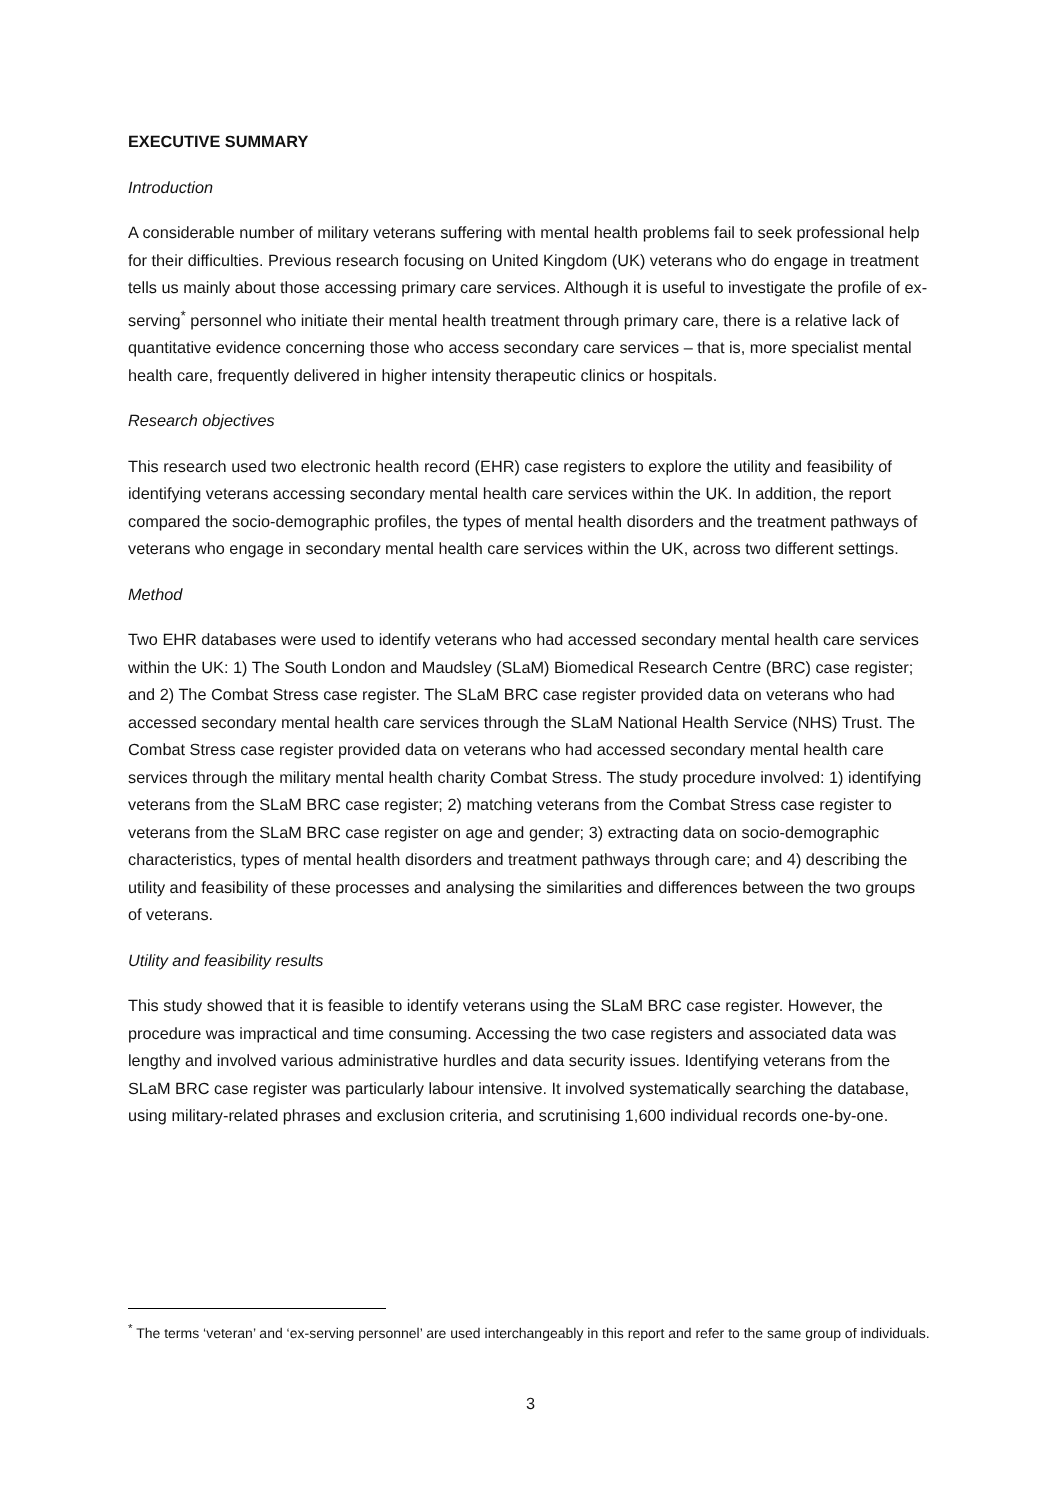EXECUTIVE SUMMARY
Introduction
A considerable number of military veterans suffering with mental health problems fail to seek professional help for their difficulties. Previous research focusing on United Kingdom (UK) veterans who do engage in treatment tells us mainly about those accessing primary care services. Although it is useful to investigate the profile of ex-serving<sup>*</sup> personnel who initiate their mental health treatment through primary care, there is a relative lack of quantitative evidence concerning those who access secondary care services – that is, more specialist mental health care, frequently delivered in higher intensity therapeutic clinics or hospitals.
Research objectives
This research used two electronic health record (EHR) case registers to explore the utility and feasibility of identifying veterans accessing secondary mental health care services within the UK. In addition, the report compared the socio-demographic profiles, the types of mental health disorders and the treatment pathways of veterans who engage in secondary mental health care services within the UK, across two different settings.
Method
Two EHR databases were used to identify veterans who had accessed secondary mental health care services within the UK: 1) The South London and Maudsley (SLaM) Biomedical Research Centre (BRC) case register; and 2) The Combat Stress case register. The SLaM BRC case register provided data on veterans who had accessed secondary mental health care services through the SLaM National Health Service (NHS) Trust. The Combat Stress case register provided data on veterans who had accessed secondary mental health care services through the military mental health charity Combat Stress. The study procedure involved: 1) identifying veterans from the SLaM BRC case register; 2) matching veterans from the Combat Stress case register to veterans from the SLaM BRC case register on age and gender; 3) extracting data on socio-demographic characteristics, types of mental health disorders and treatment pathways through care; and 4) describing the utility and feasibility of these processes and analysing the similarities and differences between the two groups of veterans.
Utility and feasibility results
This study showed that it is feasible to identify veterans using the SLaM BRC case register. However, the procedure was impractical and time consuming. Accessing the two case registers and associated data was lengthy and involved various administrative hurdles and data security issues. Identifying veterans from the SLaM BRC case register was particularly labour intensive. It involved systematically searching the database, using military-related phrases and exclusion criteria, and scrutinising 1,600 individual records one-by-one.
<sup>*</sup> The terms ‘veteran’ and ‘ex-serving personnel’ are used interchangeably in this report and refer to the same group of individuals.
3